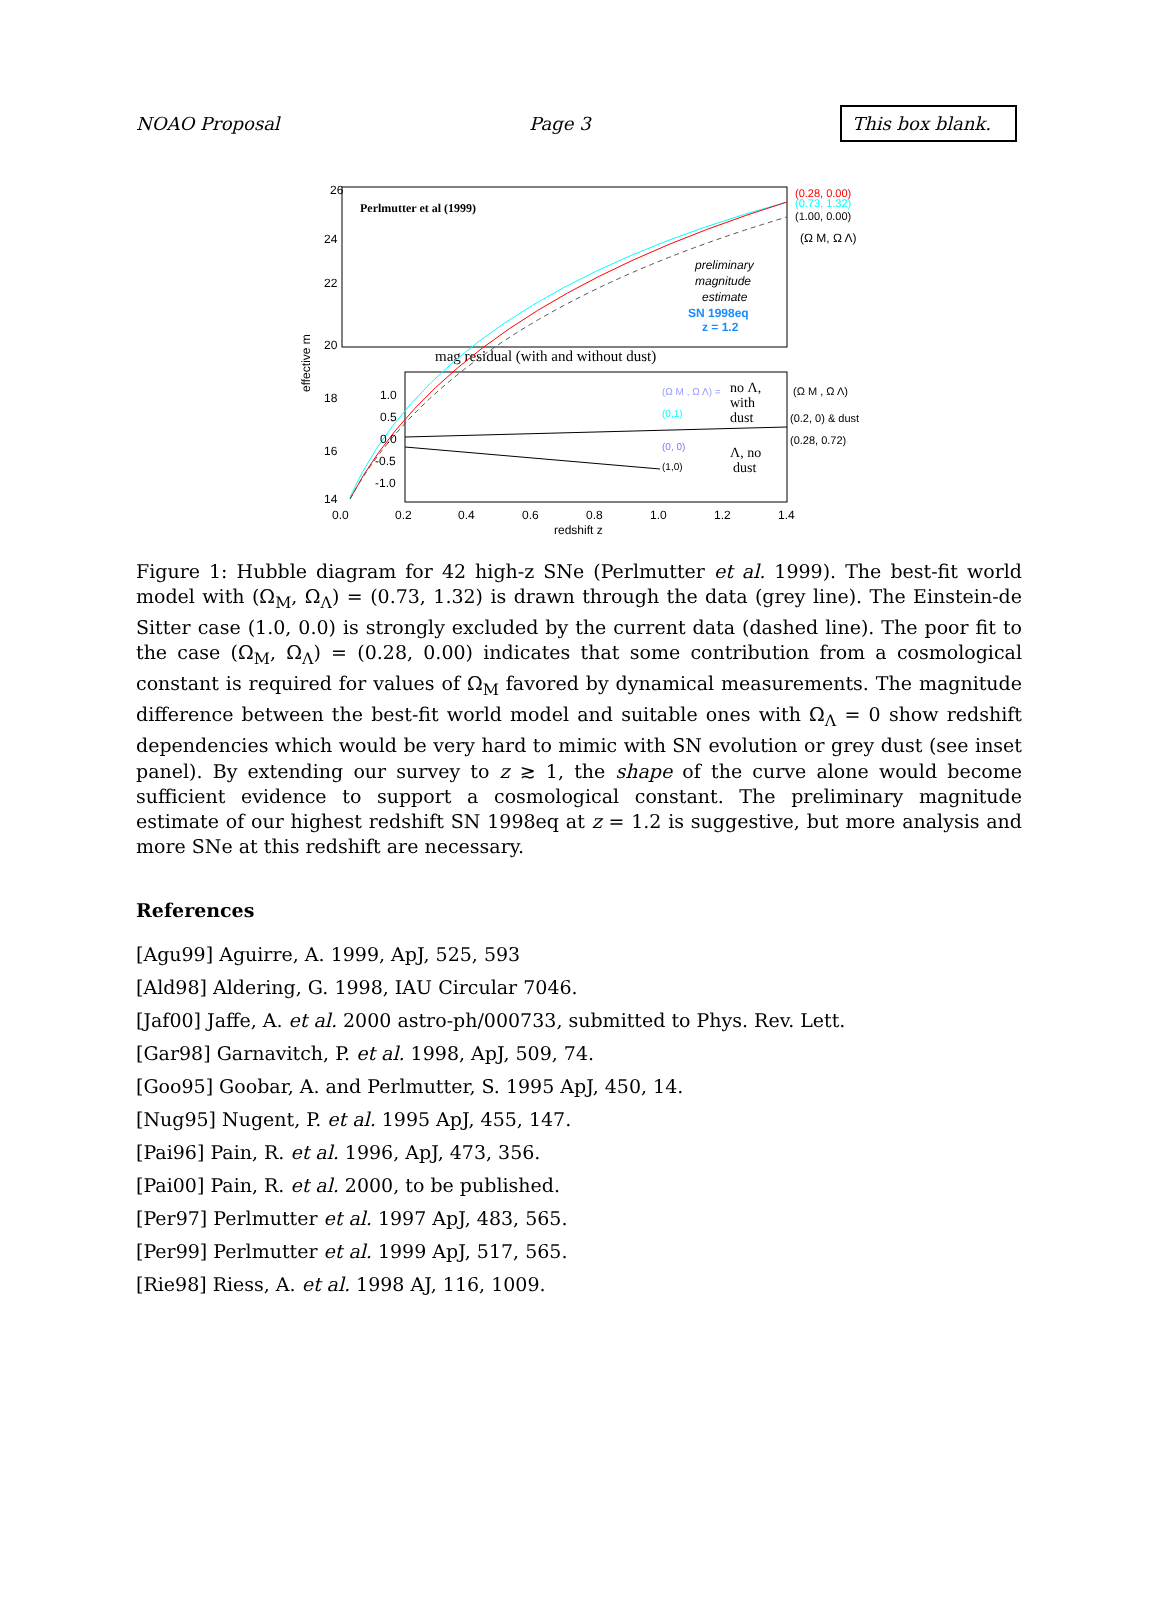NOAO Proposal Page 3 This box blank.
Perlmutter et al (1999)
26
24
22
20
18
16
14
effective m
(0.28, 0.00)
(0.73, 1.32)
(1.00, 0.00)
(Ω M, Ω Λ)
preliminary
magnitude
estimate
SN 1998eq
z = 1.2
mag residual (with and without dust)
1.0
0.5
0.0
-0.5
-1.0
no Λ,
with
dust
Λ, no
dust
(Ω M , Ω Λ)
(0.2, 0) & dust
(0.28, 0.72)
(Ω M , Ω Λ) =
(0,1)
(0, 0)
(1,0)
0.0
0.2
0.4
0.6
0.8
1.0
1.2
1.4
redshift z
Figure 1: Hubble diagram for 42 high-z SNe (Perlmutter et al. 1999). The best-fit world model with (Ω<sub>M</sub>, Ω<sub>Λ</sub>) = (0.73, 1.32) is drawn through the data (grey line). The Einstein-de Sitter case (1.0, 0.0) is strongly excluded by the current data (dashed line). The poor fit to the case (Ω<sub>M</sub>, Ω<sub>Λ</sub>) = (0.28, 0.00) indicates that some contribution from a cosmological constant is required for values of Ω<sub>M</sub> favored by dynamical measurements. The magnitude difference between the best-fit world model and suitable ones with Ω<sub>Λ</sub> = 0 show redshift dependencies which would be very hard to mimic with SN evolution or grey dust (see inset panel). By extending our survey to z ≳ 1, the shape of the curve alone would become sufficient evidence to support a cosmological constant. The preliminary magnitude estimate of our highest redshift SN 1998eq at z = 1.2 is suggestive, but more analysis and more SNe at this redshift are necessary.
References
[Agu99] Aguirre, A. 1999, ApJ, 525, 593
[Ald98] Aldering, G. 1998, IAU Circular 7046.
[Jaf00] Jaffe, A. et al. 2000 astro-ph/000733, submitted to Phys. Rev. Lett.
[Gar98] Garnavitch, P. et al. 1998, ApJ, 509, 74.
[Goo95] Goobar, A. and Perlmutter, S. 1995 ApJ, 450, 14.
[Nug95] Nugent, P. et al. 1995 ApJ, 455, 147.
[Pai96] Pain, R. et al. 1996, ApJ, 473, 356.
[Pai00] Pain, R. et al. 2000, to be published.
[Per97] Perlmutter et al. 1997 ApJ, 483, 565.
[Per99] Perlmutter et al. 1999 ApJ, 517, 565.
[Rie98] Riess, A. et al. 1998 AJ, 116, 1009.